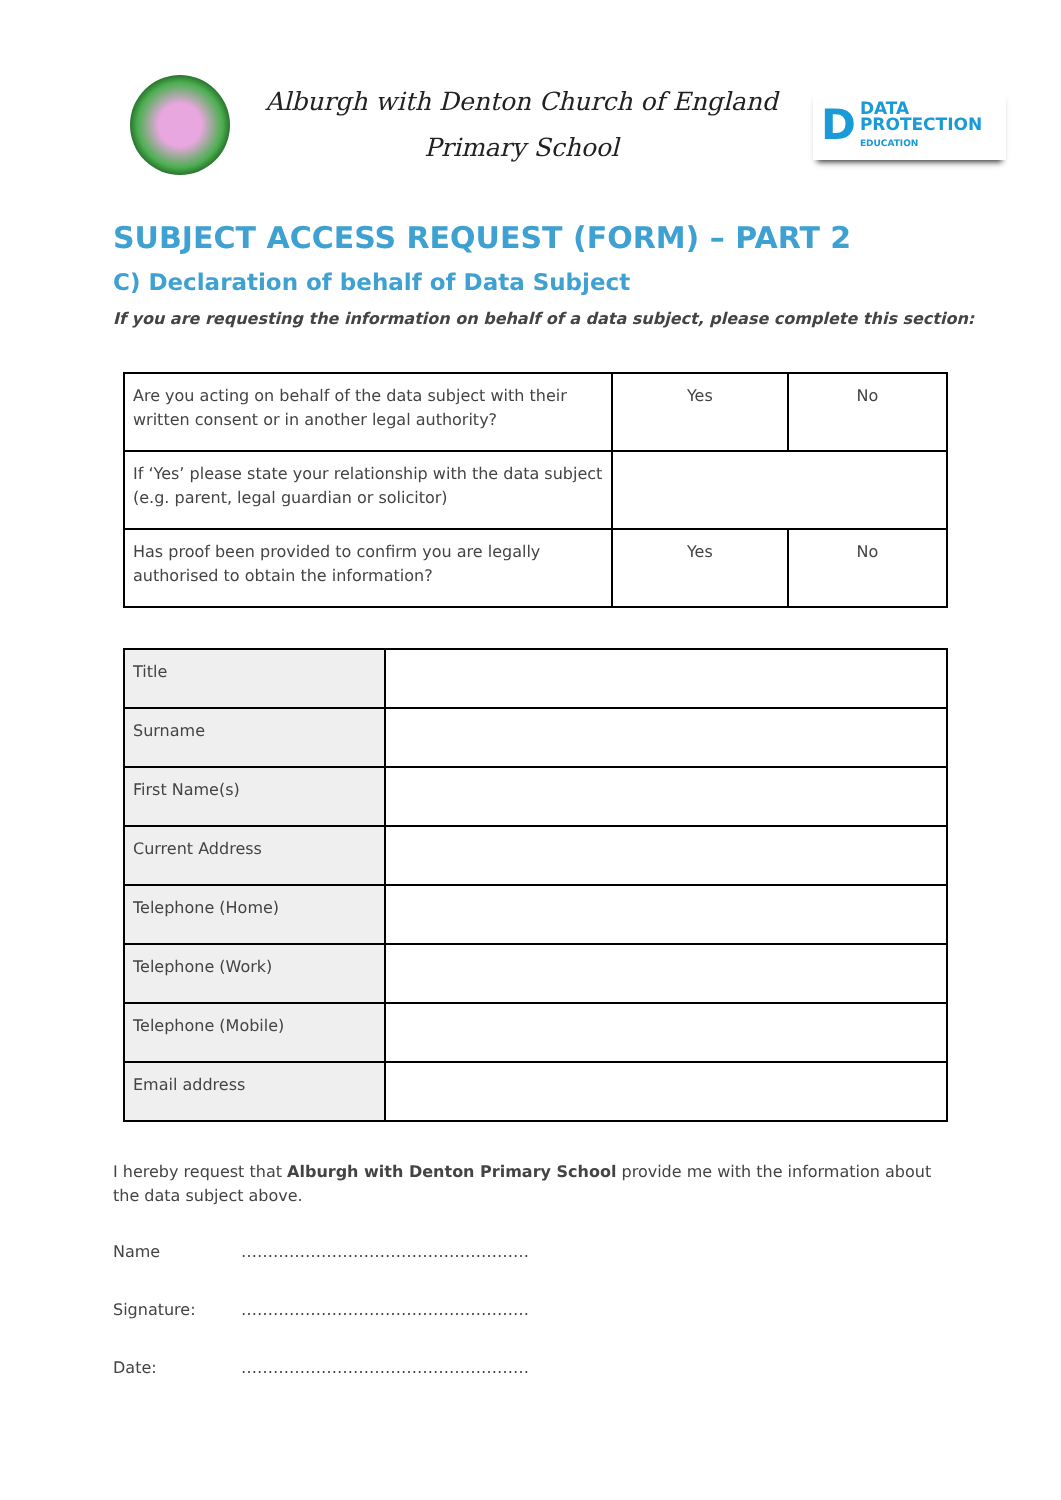Alburgh with Denton Church of England
Primary School
D
DATA
PROTECTION
EDUCATION
SUBJECT ACCESS REQUEST (FORM) – PART 2
C) Declaration of behalf of Data Subject
If you are requesting the information on behalf of a data subject, please complete this section:
| Are you acting on behalf of the data subject with their written consent or in another legal authority? | Yes | No |
| If ‘Yes’ please state your relationship with the data subject (e.g. parent, legal guardian or solicitor) | | |
| Has proof been provided to confirm you are legally authorised to obtain the information? | Yes | No |
| Title | |
| Surname | |
| First Name(s) | |
| Current Address | |
| Telephone (Home) | |
| Telephone (Work) | |
| Telephone (Mobile) | |
| Email address | |
I hereby request that Alburgh with Denton Primary School provide me with the information about the data subject above.
Name ………………………………………………
Signature: ………………………………………………
Date: ………………………………………………